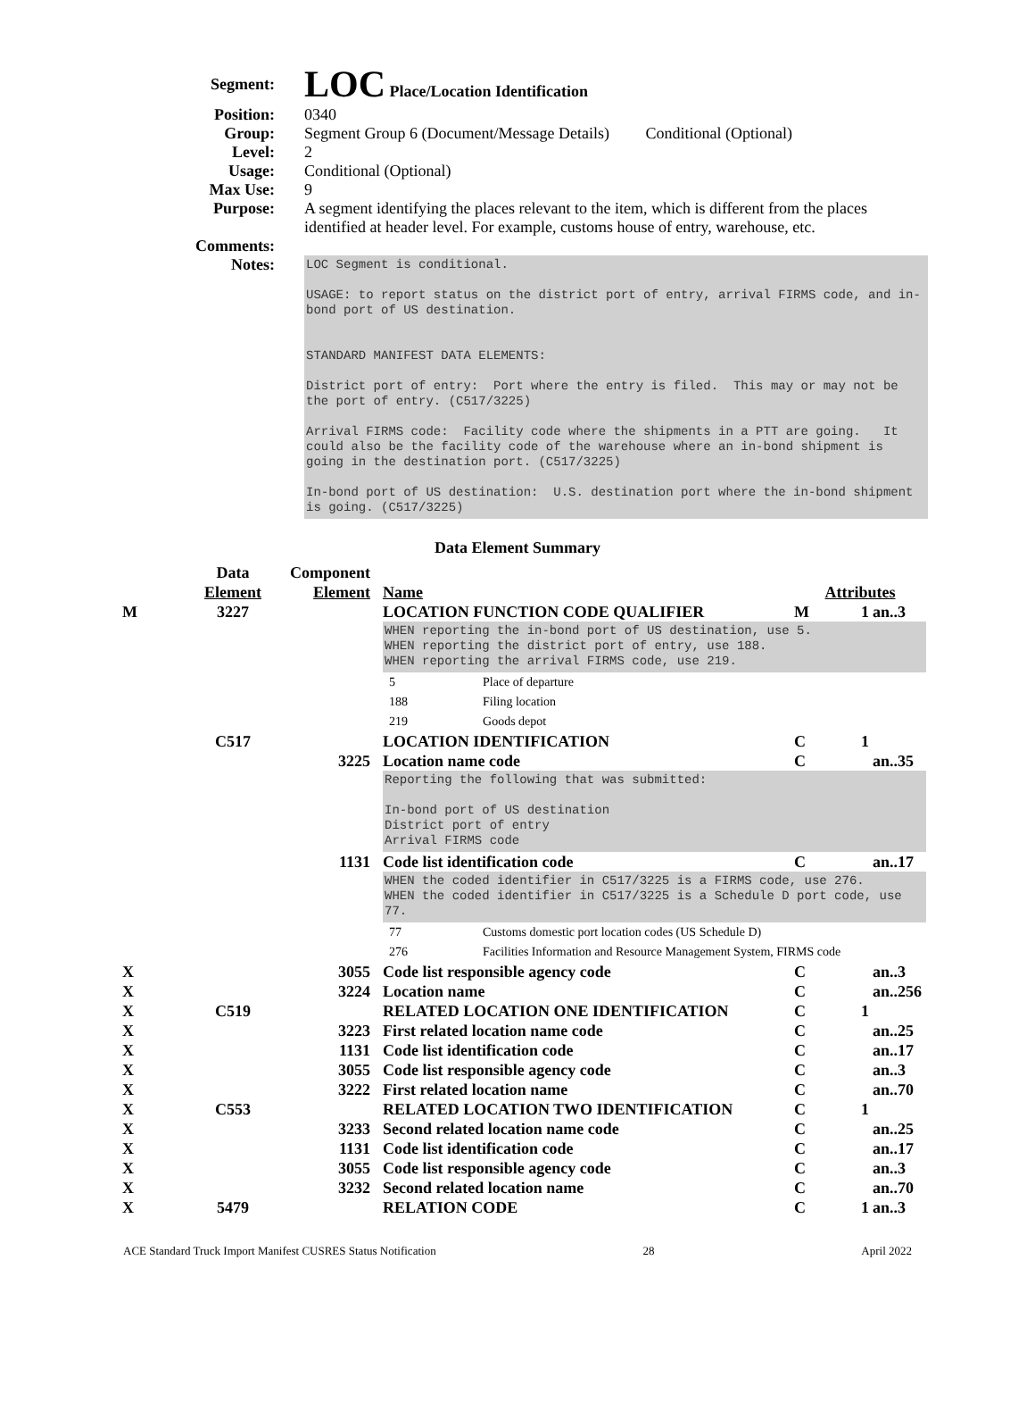Segment:
LOC Place/Location Identification
Position: 0340
Group: Segment Group 6 (Document/Message Details) Conditional (Optional)
Level: 2
Usage: Conditional (Optional)
Max Use: 9
Purpose: A segment identifying the places relevant to the item, which is different from the places identified at header level. For example, customs house of entry, warehouse, etc.
Comments:
Notes:
LOC Segment is conditional. USAGE: to report status on the district port of entry, arrival FIRMS code, and in-bond port of US destination. STANDARD MANIFEST DATA ELEMENTS: District port of entry: Port where the entry is filed. This may or may not be the port of entry. (C517/3225) Arrival FIRMS code: Facility code where the shipments in a PTT are going. It could also be the facility code of the warehouse where an in-bond shipment is going in the destination port. (C517/3225) In-bond port of US destination: U.S. destination port where the in-bond shipment is going. (C517/3225)
Data Element Summary
| | Data Element | Component Element | Name | Attributes | | |
| M | 3227 | | LOCATION FUNCTION CODE QUALIFIER | M | 1 | an..3 |
| | | | WHEN reporting the in-bond port of US destination, use 5. WHEN reporting the district port of entry, use 188. WHEN reporting the arrival FIRMS code, use 219. | | | |
| | | | 5 Place of departure | | | |
| | | | 188 Filing location | | | |
| | | | 219 Goods depot | | | |
| | C517 | | LOCATION IDENTIFICATION | C | 1 | |
| | | 3225 | Location name code | C | | an..35 |
| | | | Reporting the following that was submitted: In-bond port of US destination District port of entry Arrival FIRMS code | | | |
| | | 1131 | Code list identification code | C | | an..17 |
| | | | WHEN the coded identifier in C517/3225 is a FIRMS code, use 276. WHEN the coded identifier in C517/3225 is a Schedule D port code, use 77. | | | |
| | | | 77 Customs domestic port location codes (US Schedule D) | | | |
| | | | 276 Facilities Information and Resource Management System, FIRMS code | | | |
| X | | 3055 | Code list responsible agency code | C | | an..3 |
| X | | 3224 | Location name | C | | an..256 |
| X | C519 | | RELATED LOCATION ONE IDENTIFICATION | C | 1 | |
| X | | 3223 | First related location name code | C | | an..25 |
| X | | 1131 | Code list identification code | C | | an..17 |
| X | | 3055 | Code list responsible agency code | C | | an..3 |
| X | | 3222 | First related location name | C | | an..70 |
| X | C553 | | RELATED LOCATION TWO IDENTIFICATION | C | 1 | |
| X | | 3233 | Second related location name code | C | | an..25 |
| X | | 1131 | Code list identification code | C | | an..17 |
| X | | 3055 | Code list responsible agency code | C | | an..3 |
| X | | 3232 | Second related location name | C | | an..70 |
| X | 5479 | | RELATION CODE | C | 1 | an..3 |
ACE Standard Truck Import Manifest CUSRES Status Notification 28 April 2022